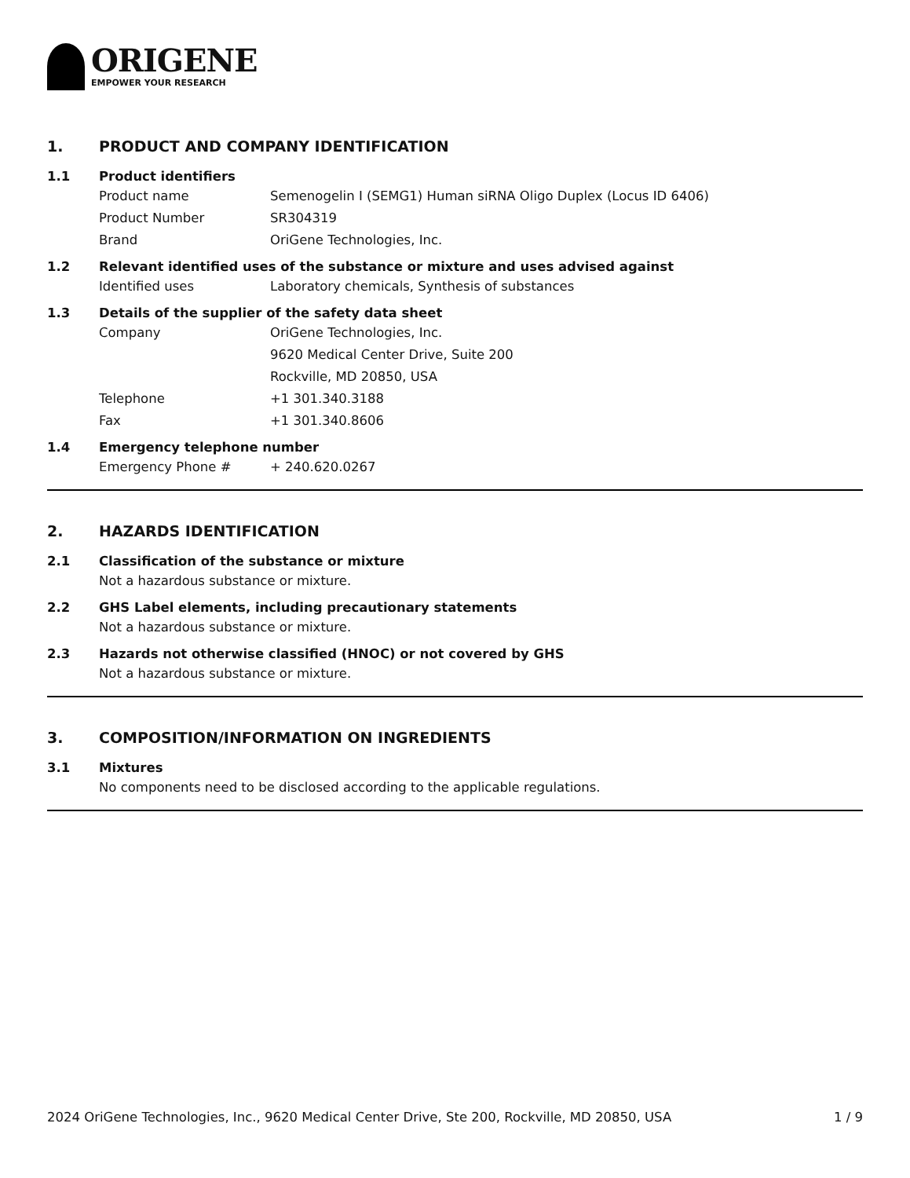ORIGENE
EMPOWER YOUR RESEARCH
1. PRODUCT AND COMPANY IDENTIFICATION
1.1 Product identifiers
Product name Semenogelin I (SEMG1) Human siRNA Oligo Duplex (Locus ID 6406)
Product Number SR304319
Brand OriGene Technologies, Inc.
1.2 Relevant identified uses of the substance or mixture and uses advised against
Identified uses Laboratory chemicals, Synthesis of substances
1.3 Details of the supplier of the safety data sheet
Company OriGene Technologies, Inc.
9620 Medical Center Drive, Suite 200
Rockville, MD 20850, USA
Telephone +1 301.340.3188
Fax +1 301.340.8606
1.4 Emergency telephone number
Emergency Phone # + 240.620.0267
2. HAZARDS IDENTIFICATION
2.1 Classification of the substance or mixture
Not a hazardous substance or mixture.
2.2 GHS Label elements, including precautionary statements
Not a hazardous substance or mixture.
2.3 Hazards not otherwise classified (HNOC) or not covered by GHS
Not a hazardous substance or mixture.
3. COMPOSITION/INFORMATION ON INGREDIENTS
3.1 Mixtures
No components need to be disclosed according to the applicable regulations.
2024 OriGene Technologies, Inc., 9620 Medical Center Drive, Ste 200, Rockville, MD 20850, USA
1 / 9